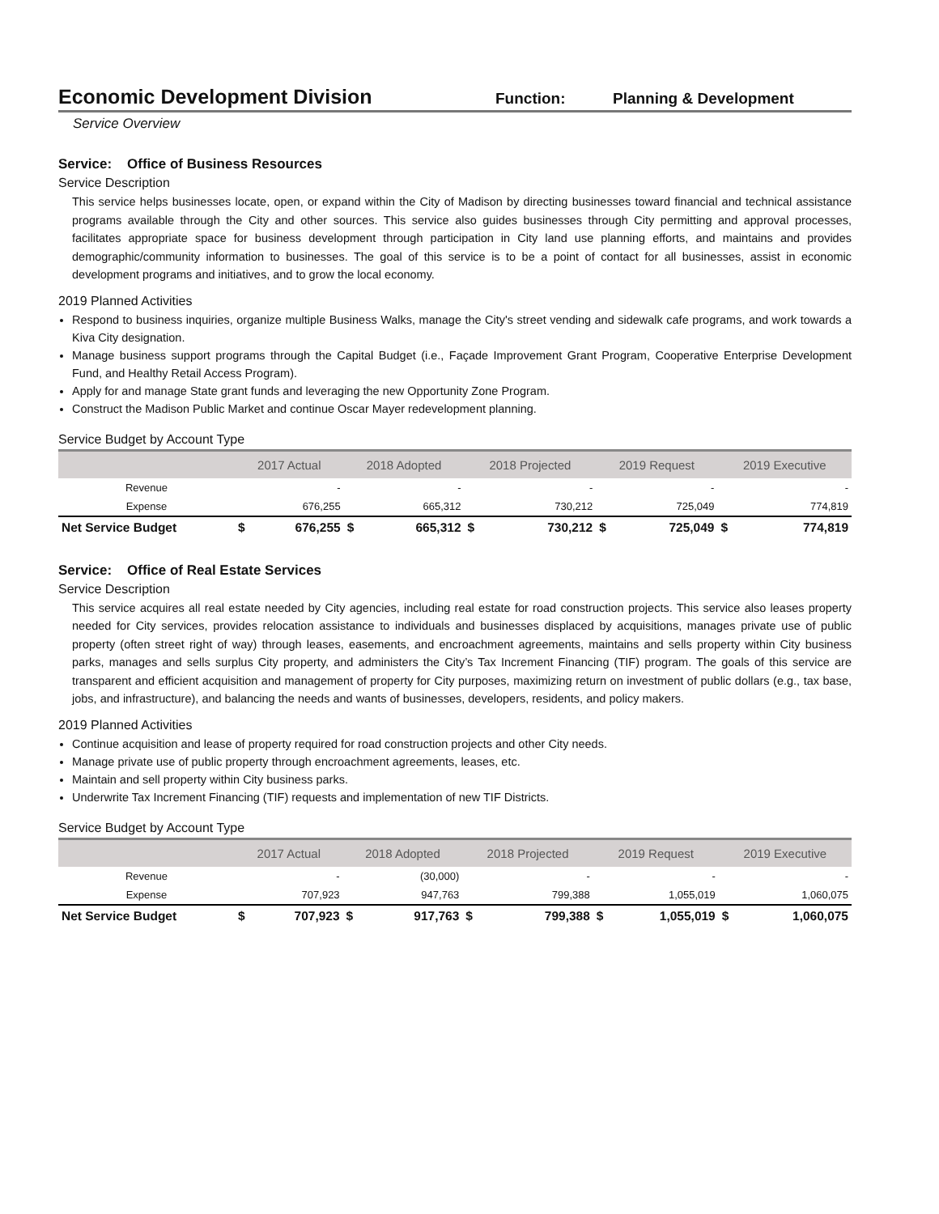Economic Development Division
Function: Planning & Development
Service Overview
Service: Office of Business Resources
Service Description
This service helps businesses locate, open, or expand within the City of Madison by directing businesses toward financial and technical assistance programs available through the City and other sources. This service also guides businesses through City permitting and approval processes, facilitates appropriate space for business development through participation in City land use planning efforts, and maintains and provides demographic/community information to businesses. The goal of this service is to be a point of contact for all businesses, assist in economic development programs and initiatives, and to grow the local economy.
2019 Planned Activities
Respond to business inquiries, organize multiple Business Walks, manage the City's street vending and sidewalk cafe programs, and work towards a Kiva City designation.
Manage business support programs through the Capital Budget (i.e., Façade Improvement Grant Program, Cooperative Enterprise Development Fund, and Healthy Retail Access Program).
Apply for and manage State grant funds and leveraging the new Opportunity Zone Program.
Construct the Madison Public Market and continue Oscar Mayer redevelopment planning.
Service Budget by Account Type
| | 2017 Actual | | 2018 Adopted | | 2018 Projected | | 2019 Request | | 2019 Executive | |
| --- | --- | --- | --- | --- | --- | --- | --- | --- | --- | --- |
| Revenue | | - | | - | | - | | - | | - |
| Expense | | 676,255 | | 665,312 | | 730,212 | | 725,049 | | 774,819 |
| Net Service Budget | $ | 676,255 | $ | 665,312 | $ | 730,212 | $ | 725,049 | $ | 774,819 |
Service: Office of Real Estate Services
Service Description
This service acquires all real estate needed by City agencies, including real estate for road construction projects. This service also leases property needed for City services, provides relocation assistance to individuals and businesses displaced by acquisitions, manages private use of public property (often street right of way) through leases, easements, and encroachment agreements, maintains and sells property within City business parks, manages and sells surplus City property, and administers the City’s Tax Increment Financing (TIF) program. The goals of this service are transparent and efficient acquisition and management of property for City purposes, maximizing return on investment of public dollars (e.g., tax base, jobs, and infrastructure), and balancing the needs and wants of businesses, developers, residents, and policy makers.
2019 Planned Activities
Continue acquisition and lease of property required for road construction projects and other City needs.
Manage private use of public property through encroachment agreements, leases, etc.
Maintain and sell property within City business parks.
Underwrite Tax Increment Financing (TIF) requests and implementation of new TIF Districts.
Service Budget by Account Type
| | 2017 Actual | | 2018 Adopted | | 2018 Projected | | 2019 Request | | 2019 Executive | |
| --- | --- | --- | --- | --- | --- | --- | --- | --- | --- | --- |
| Revenue | | - | | (30,000) | | - | | - | | - |
| Expense | | 707,923 | | 947,763 | | 799,388 | | 1,055,019 | | 1,060,075 |
| Net Service Budget | $ | 707,923 | $ | 917,763 | $ | 799,388 | $ | 1,055,019 | $ | 1,060,075 |